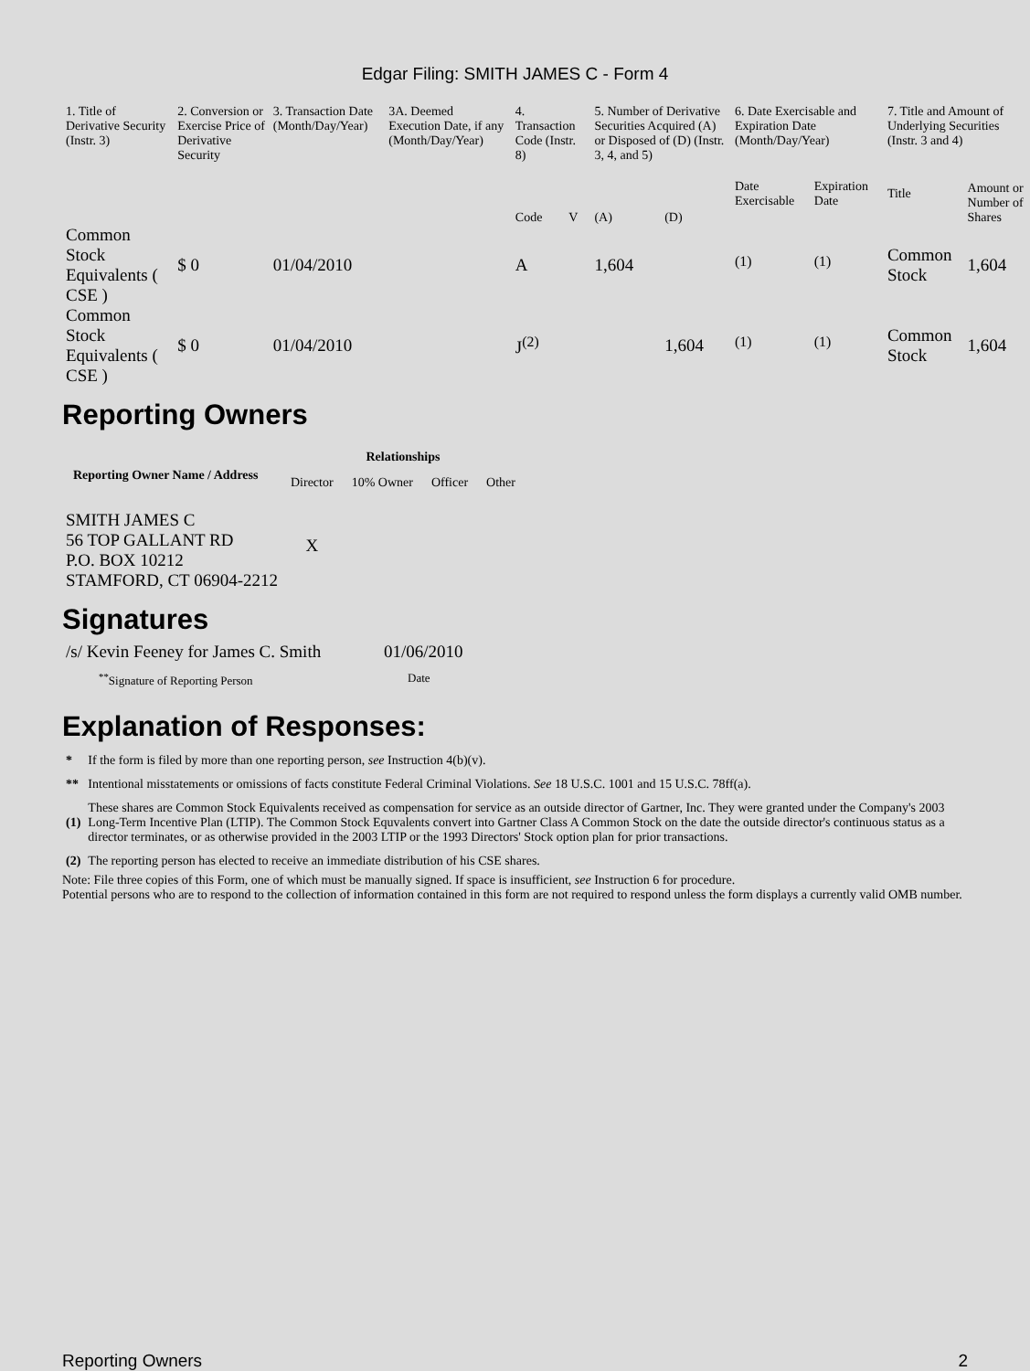Edgar Filing: SMITH JAMES C - Form 4
| 1. Title of Derivative Security (Instr. 3) | 2. Conversion or Exercise Price of Derivative Security | 3. Transaction Date (Month/Day/Year) | 3A. Deemed Execution Date, if any (Month/Day/Year) | 4. Transaction Code (Instr. 8) | | 5. Number of Derivative Securities Acquired (A) or Disposed of (D) (Instr. 3, 4, and 5) | | 6. Date Exercisable and Expiration Date (Month/Day/Year) | | 7. Title and Amount of Underlying Securities (Instr. 3 and 4) | |
| --- | --- | --- | --- | --- | --- | --- | --- | --- | --- | --- | --- |
| | | | | Code | V | (A) | (D) | Date Exercisable | Expiration Date | Title | Amount or Number of Shares |
| Common Stock Equivalents ( CSE ) | $ 0 | 01/04/2010 | | A | | 1,604 | | <sup>(1)</sup> | <sup>(1)</sup> | Common Stock | 1,604 |
| Common Stock Equivalents ( CSE ) | $ 0 | 01/04/2010 | | J<sup>(2)</sup> | | | 1,604 | <sup>(1)</sup> | <sup>(1)</sup> | Common Stock | 1,604 |
Reporting Owners
| Reporting Owner Name / Address | Relationships | | | |
| --- | --- | --- | --- | --- |
| | Director | 10% Owner | Officer | Other |
| SMITH JAMES C 56 TOP GALLANT RD P.O. BOX 10212 STAMFORD, CT 06904-2212 | X | | | |
Signatures
| /s/ Kevin Feeney for James C. Smith | 01/06/2010 |
| <sup>**</sup> Signature of Reporting Person | Date |
Explanation of Responses:
| * | If the form is filed by more than one reporting person, see Instruction 4(b)(v). |
| ** | Intentional misstatements or omissions of facts constitute Federal Criminal Violations. See 18 U.S.C. 1001 and 15 U.S.C. 78ff(a). |
| (1) | These shares are Common Stock Equivalents received as compensation for service as an outside director of Gartner, Inc. They were granted under the Company's 2003 Long-Term Incentive Plan (LTIP). The Common Stock Equvalents convert into Gartner Class A Common Stock on the date the outside director's continuous status as a director terminates, or as otherwise provided in the 2003 LTIP or the 1993 Directors' Stock option plan for prior transactions. |
| (2) | The reporting person has elected to receive an immediate distribution of his CSE shares. |
Note: File three copies of this Form, one of which must be manually signed. If space is insufficient, see Instruction 6 for procedure.
Potential persons who are to respond to the collection of information contained in this form are not required to respond unless the form displays a currently valid OMB number.
Reporting Owners 2